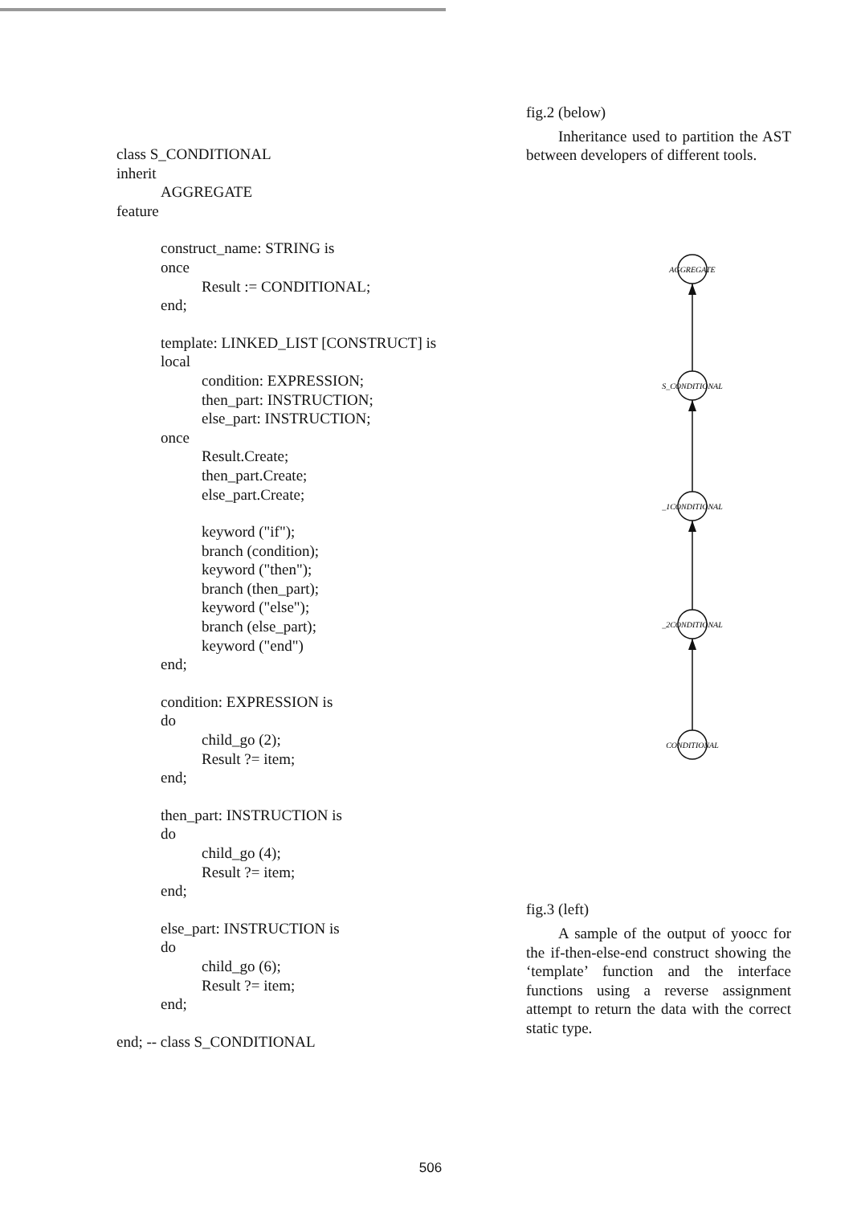class S_CONDITIONAL
inherit
AGGREGATE
feature
construct_name: STRING is
once
Result := CONDITIONAL;
end;
template: LINKED_LIST [CONSTRUCT] is
local
condition: EXPRESSION;
then_part: INSTRUCTION;
else_part: INSTRUCTION;
once
Result.Create;
then_part.Create;
else_part.Create;
keyword ("if");
branch (condition);
keyword ("then");
branch (then_part);
keyword ("else");
branch (else_part);
keyword ("end")
end;
condition: EXPRESSION is
do
child_go (2);
Result ?= item;
end;
then_part: INSTRUCTION is
do
child_go (4);
Result ?= item;
end;
else_part: INSTRUCTION is
do
child_go (6);
Result ?= item;
end;
end; -- class S_CONDITIONAL
fig.2 (below)
Inheritance used to partition the AST between developers of different tools.
AGGREGATE
S_CONDITIONAL
_1CONDITIONAL
_2CONDITIONAL
CONDITIONAL
fig.3 (left)
A sample of the output of yoocc for the if-then-else-end construct showing the ‘template’ function and the interface functions using a reverse assignment attempt to return the data with the correct static type.
506